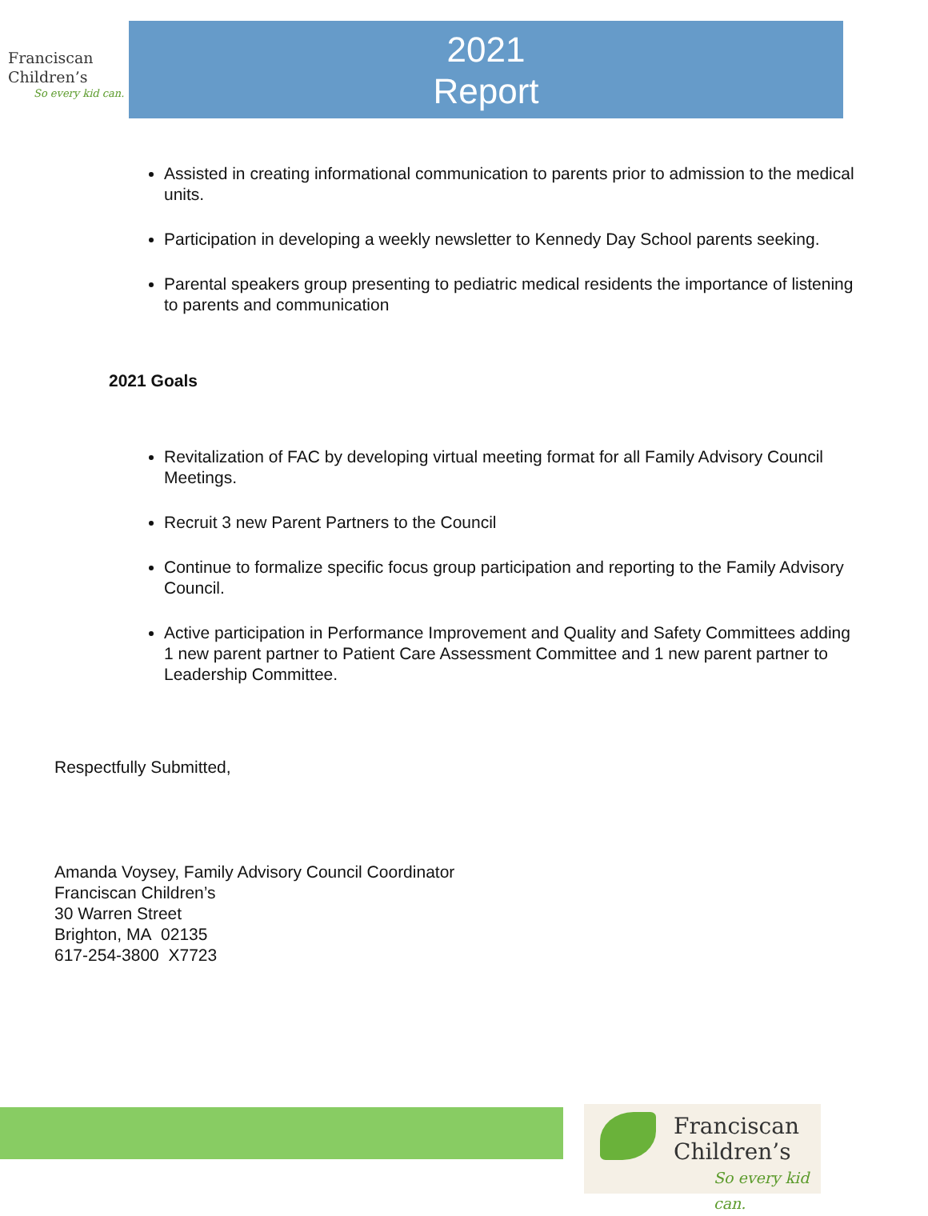Franciscan
Children’s
So every kid can.
2021
Report
Assisted in creating informational communication to parents prior to admission to the medical units.
Participation in developing a weekly newsletter to Kennedy Day School parents seeking.
Parental speakers group presenting to pediatric medical residents the importance of listening to parents and communication
2021 Goals
Revitalization of FAC by developing virtual meeting format for all Family Advisory Council Meetings.
Recruit 3 new Parent Partners to the Council
Continue to formalize specific focus group participation and reporting to the Family Advisory Council.
Active participation in Performance Improvement and Quality and Safety Committees adding 1 new parent partner to Patient Care Assessment Committee and 1 new parent partner to Leadership Committee.
Respectfully Submitted,
Amanda Voysey, Family Advisory Council Coordinator
Franciscan Children’s
30 Warren Street
Brighton, MA 02135
617-254-3800 X7723
Franciscan
Children’s
So every kid can.